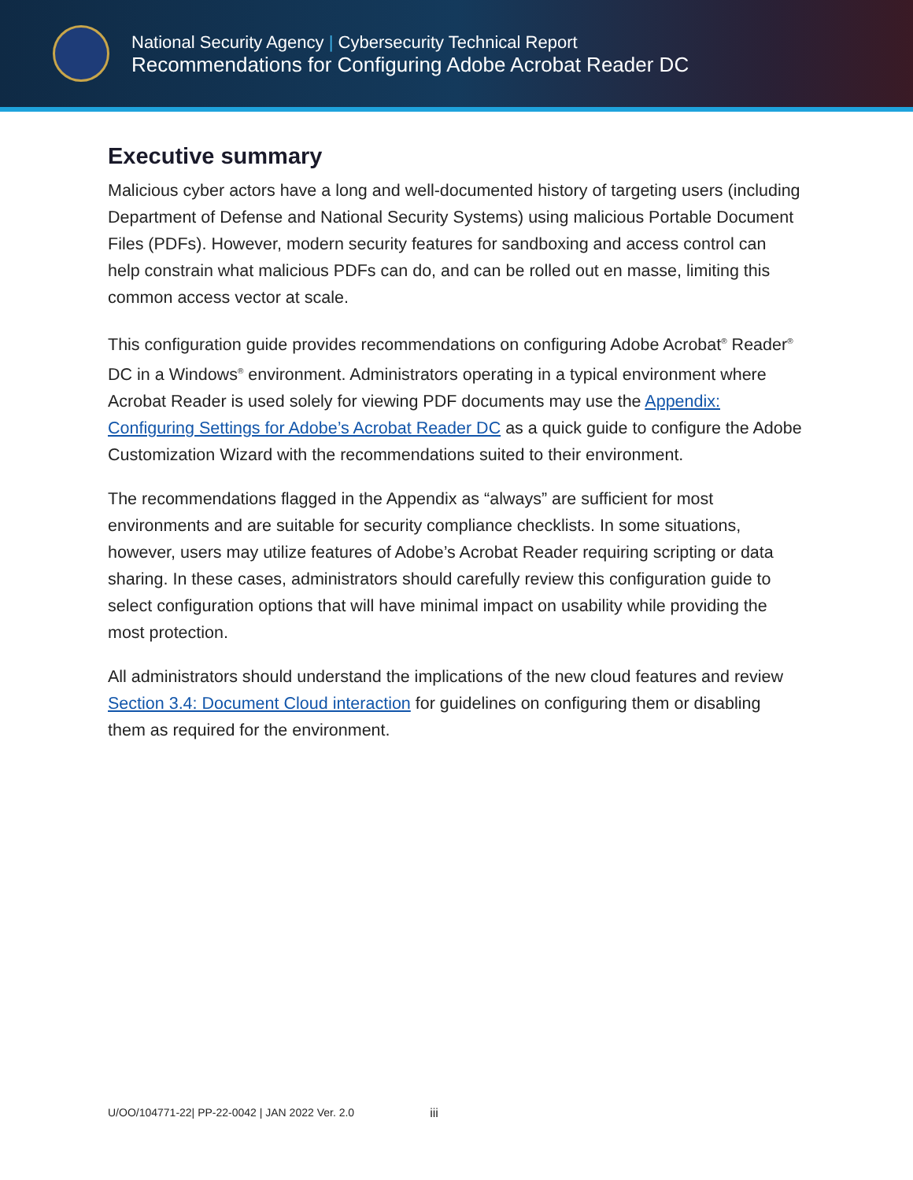National Security Agency | Cybersecurity Technical Report
Recommendations for Configuring Adobe Acrobat Reader DC
Executive summary
Malicious cyber actors have a long and well-documented history of targeting users (including Department of Defense and National Security Systems) using malicious Portable Document Files (PDFs). However, modern security features for sandboxing and access control can help constrain what malicious PDFs can do, and can be rolled out en masse, limiting this common access vector at scale.
This configuration guide provides recommendations on configuring Adobe Acrobat<sup>®</sup> Reader<sup>®</sup> DC in a Windows<sup>®</sup> environment. Administrators operating in a typical environment where Acrobat Reader is used solely for viewing PDF documents may use the Appendix: Configuring Settings for Adobe’s Acrobat Reader DC as a quick guide to configure the Adobe Customization Wizard with the recommendations suited to their environment.
The recommendations flagged in the Appendix as “always” are sufficient for most environments and are suitable for security compliance checklists. In some situations, however, users may utilize features of Adobe’s Acrobat Reader requiring scripting or data sharing. In these cases, administrators should carefully review this configuration guide to select configuration options that will have minimal impact on usability while providing the most protection.
All administrators should understand the implications of the new cloud features and review Section 3.4: Document Cloud interaction for guidelines on configuring them or disabling them as required for the environment.
U/OO/104771-22| PP-22-0042 | JAN 2022 Ver. 2.0 iii